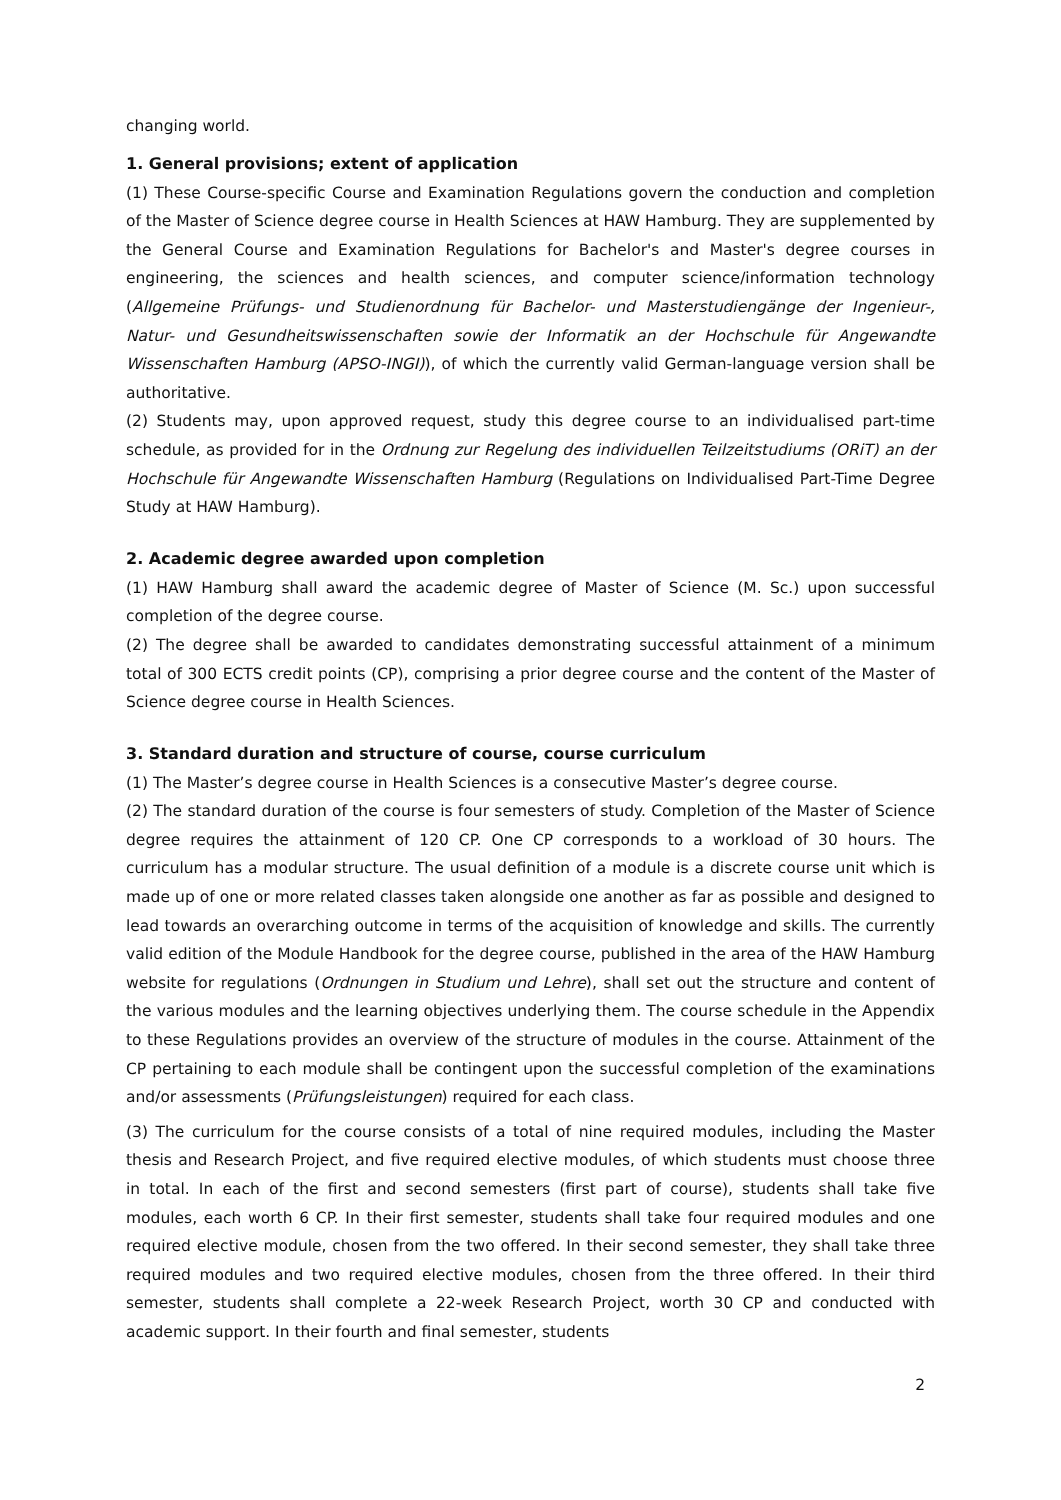changing world.
1. General provisions; extent of application
(1) These Course-specific Course and Examination Regulations govern the conduction and completion of the Master of Science degree course in Health Sciences at HAW Hamburg. They are supplemented by the General Course and Examination Regulations for Bachelor's and Master's degree courses in engineering, the sciences and health sciences, and computer science/information technology (Allgemeine Prüfungs- und Studienordnung für Bachelor- und Masterstudiengänge der Ingenieur-, Natur- und Gesundheitswissenschaften sowie der Informatik an der Hochschule für Angewandte Wissenschaften Hamburg (APSO-INGI)), of which the currently valid German-language version shall be authoritative.
(2) Students may, upon approved request, study this degree course to an individualised part-time schedule, as provided for in the Ordnung zur Regelung des individuellen Teilzeitstudiums (ORiT) an der Hochschule für Angewandte Wissenschaften Hamburg (Regulations on Individualised Part-Time Degree Study at HAW Hamburg).
2. Academic degree awarded upon completion
(1) HAW Hamburg shall award the academic degree of Master of Science (M. Sc.) upon successful completion of the degree course.
(2) The degree shall be awarded to candidates demonstrating successful attainment of a minimum total of 300 ECTS credit points (CP), comprising a prior degree course and the content of the Master of Science degree course in Health Sciences.
3. Standard duration and structure of course, course curriculum
(1) The Master’s degree course in Health Sciences is a consecutive Master’s degree course.
(2) The standard duration of the course is four semesters of study. Completion of the Master of Science degree requires the attainment of 120 CP. One CP corresponds to a workload of 30 hours. The curriculum has a modular structure. The usual definition of a module is a discrete course unit which is made up of one or more related classes taken alongside one another as far as possible and designed to lead towards an overarching outcome in terms of the acquisition of knowledge and skills. The currently valid edition of the Module Handbook for the degree course, published in the area of the HAW Hamburg website for regulations (Ordnungen in Studium und Lehre), shall set out the structure and content of the various modules and the learning objectives underlying them. The course schedule in the Appendix to these Regulations provides an overview of the structure of modules in the course. Attainment of the CP pertaining to each module shall be contingent upon the successful completion of the examinations and/or assessments (Prüfungsleistungen) required for each class.
(3) The curriculum for the course consists of a total of nine required modules, including the Master thesis and Research Project, and five required elective modules, of which students must choose three in total. In each of the first and second semesters (first part of course), students shall take five modules, each worth 6 CP. In their first semester, students shall take four required modules and one required elective module, chosen from the two offered. In their second semester, they shall take three required modules and two required elective modules, chosen from the three offered. In their third semester, students shall complete a 22-week Research Project, worth 30 CP and conducted with academic support. In their fourth and final semester, students
2